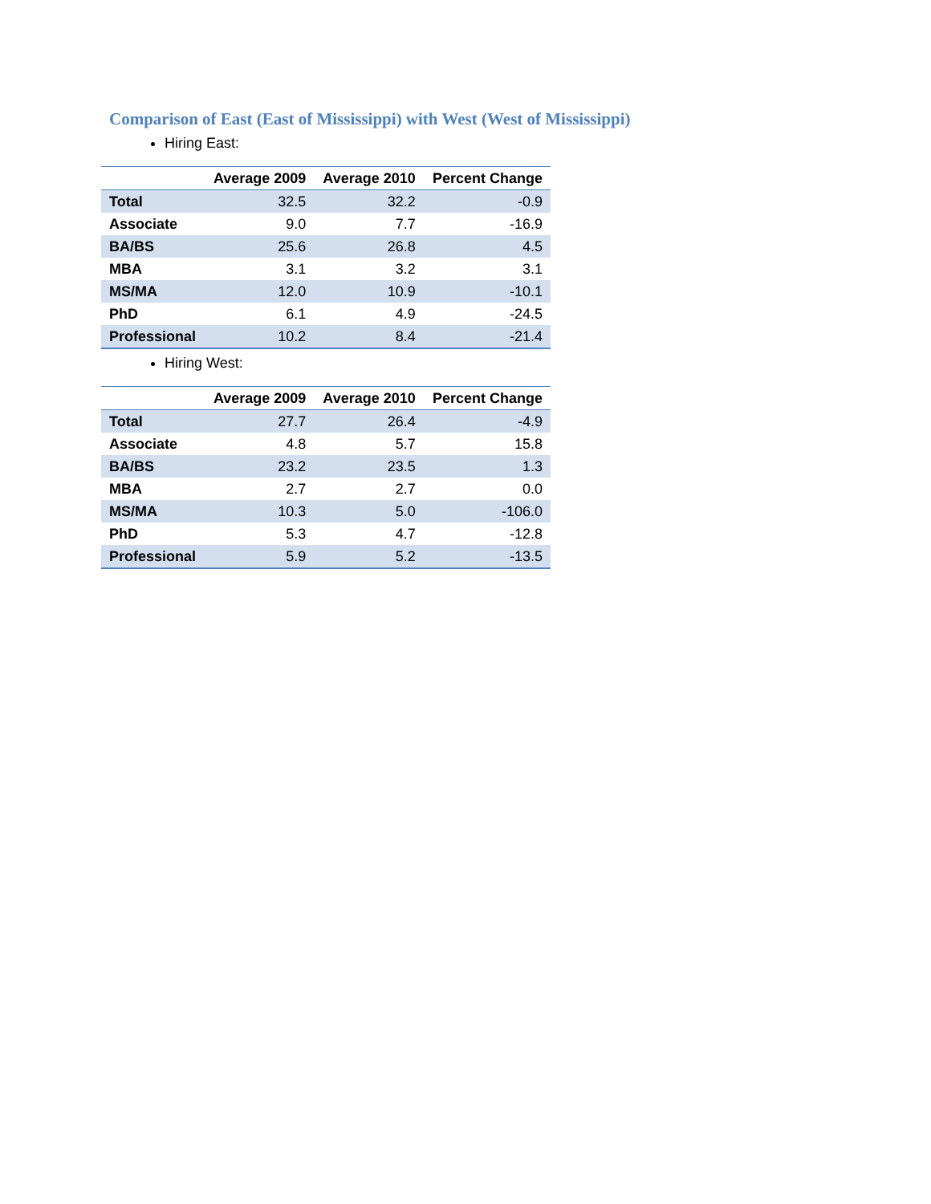Comparison of East (East of Mississippi) with West (West of Mississippi)
Hiring East:
| | Average 2009 | Average 2010 | Percent Change |
| --- | --- | --- | --- |
| Total | 32.5 | 32.2 | -0.9 |
| Associate | 9.0 | 7.7 | -16.9 |
| BA/BS | 25.6 | 26.8 | 4.5 |
| MBA | 3.1 | 3.2 | 3.1 |
| MS/MA | 12.0 | 10.9 | -10.1 |
| PhD | 6.1 | 4.9 | -24.5 |
| Professional | 10.2 | 8.4 | -21.4 |
Hiring West:
| | Average 2009 | Average 2010 | Percent Change |
| --- | --- | --- | --- |
| Total | 27.7 | 26.4 | -4.9 |
| Associate | 4.8 | 5.7 | 15.8 |
| BA/BS | 23.2 | 23.5 | 1.3 |
| MBA | 2.7 | 2.7 | 0.0 |
| MS/MA | 10.3 | 5.0 | -106.0 |
| PhD | 5.3 | 4.7 | -12.8 |
| Professional | 5.9 | 5.2 | -13.5 |